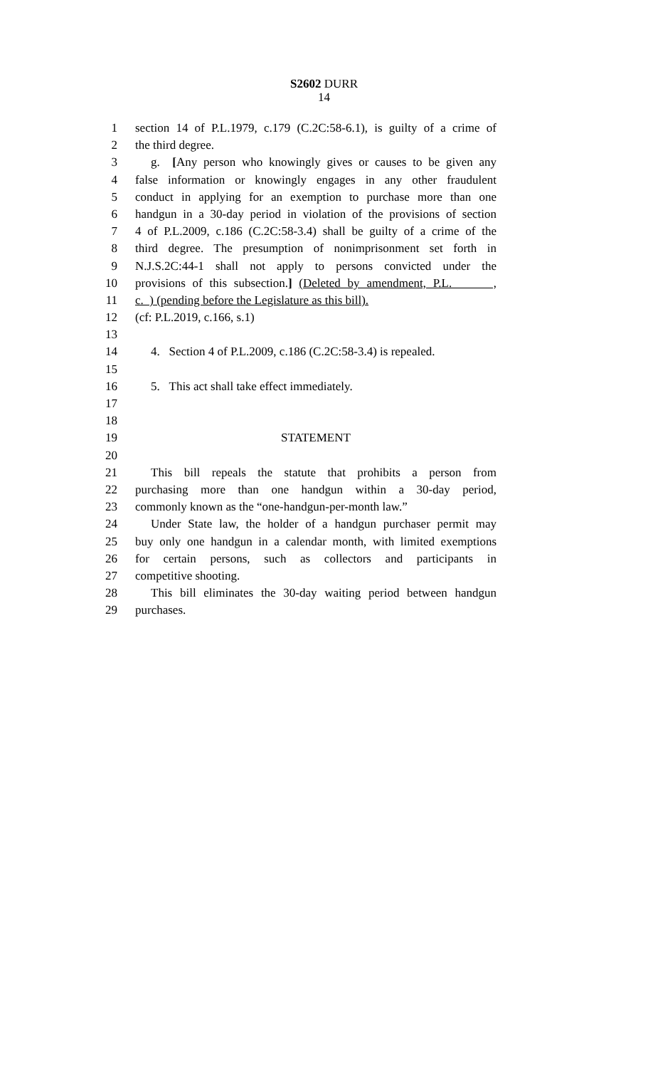S2602 DURR
14
1 section 14 of P.L.1979, c.179 (C.2C:58-6.1), is guilty of a crime of
2 the third degree.
3 g. [Any person who knowingly gives or causes to be given any
4 false information or knowingly engages in any other fraudulent
5 conduct in applying for an exemption to purchase more than one
6 handgun in a 30-day period in violation of the provisions of section
7 4 of P.L.2009, c.186 (C.2C:58-3.4) shall be guilty of a crime of the
8 third degree. The presumption of nonimprisonment set forth in
9 N.J.S.2C:44-1 shall not apply to persons convicted under the
10 provisions of this subsection.] (Deleted by amendment, P.L. ,
11 c. ) (pending before the Legislature as this bill).
12 (cf: P.L.2019, c.166, s.1)
13
14 4. Section 4 of P.L.2009, c.186 (C.2C:58-3.4) is repealed.
15
16 5. This act shall take effect immediately.
17
18
19 STATEMENT
20
21 This bill repeals the statute that prohibits a person from
22 purchasing more than one handgun within a 30-day period,
23 commonly known as the “one-handgun-per-month law.”
24 Under State law, the holder of a handgun purchaser permit may
25 buy only one handgun in a calendar month, with limited exemptions
26 for certain persons, such as collectors and participants in
27 competitive shooting.
28 This bill eliminates the 30-day waiting period between handgun
29 purchases.